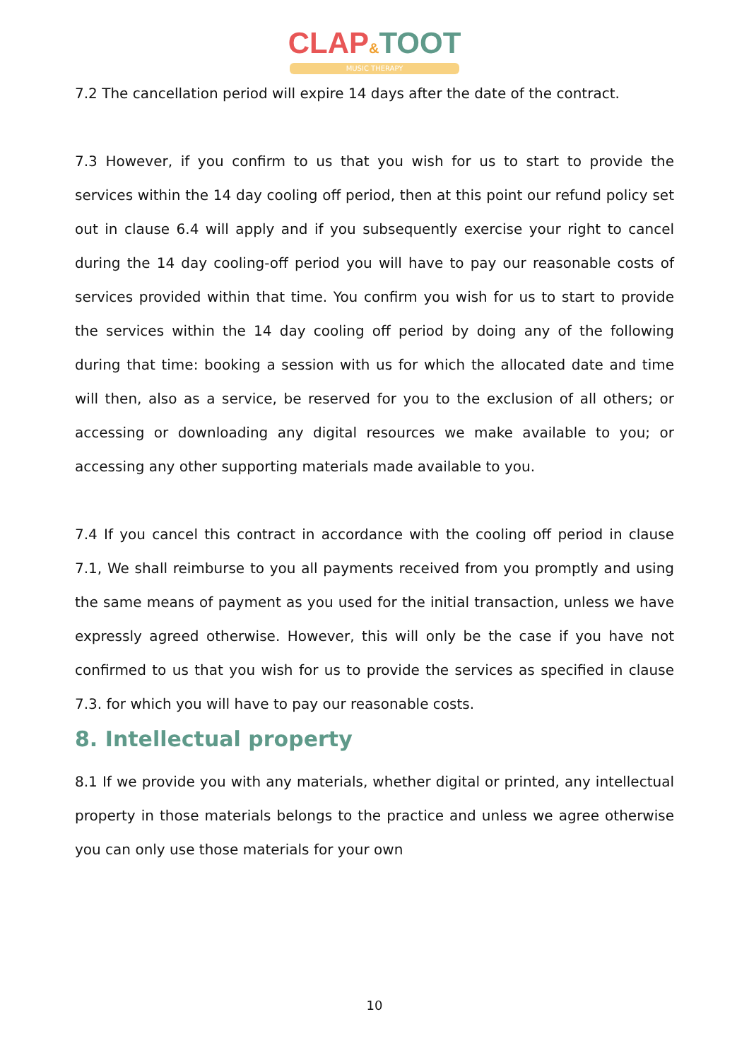CLAP&TOOT
MUSIC THERAPY
7.2 The cancellation period will expire 14 days after the date of the contract.
7.3 However, if you confirm to us that you wish for us to start to provide the services within the 14 day cooling off period, then at this point our refund policy set out in clause 6.4 will apply and if you subsequently exercise your right to cancel during the 14 day cooling-off period you will have to pay our reasonable costs of services provided within that time. You confirm you wish for us to start to provide the services within the 14 day cooling off period by doing any of the following during that time: booking a session with us for which the allocated date and time will then, also as a service, be reserved for you to the exclusion of all others; or accessing or downloading any digital resources we make available to you; or accessing any other supporting materials made available to you.
7.4 If you cancel this contract in accordance with the cooling off period in clause 7.1, We shall reimburse to you all payments received from you promptly and using the same means of payment as you used for the initial transaction, unless we have expressly agreed otherwise. However, this will only be the case if you have not confirmed to us that you wish for us to provide the services as specified in clause 7.3. for which you will have to pay our reasonable costs.
8. Intellectual property
8.1 If we provide you with any materials, whether digital or printed, any intellectual property in those materials belongs to the practice and unless we agree otherwise you can only use those materials for your own
10